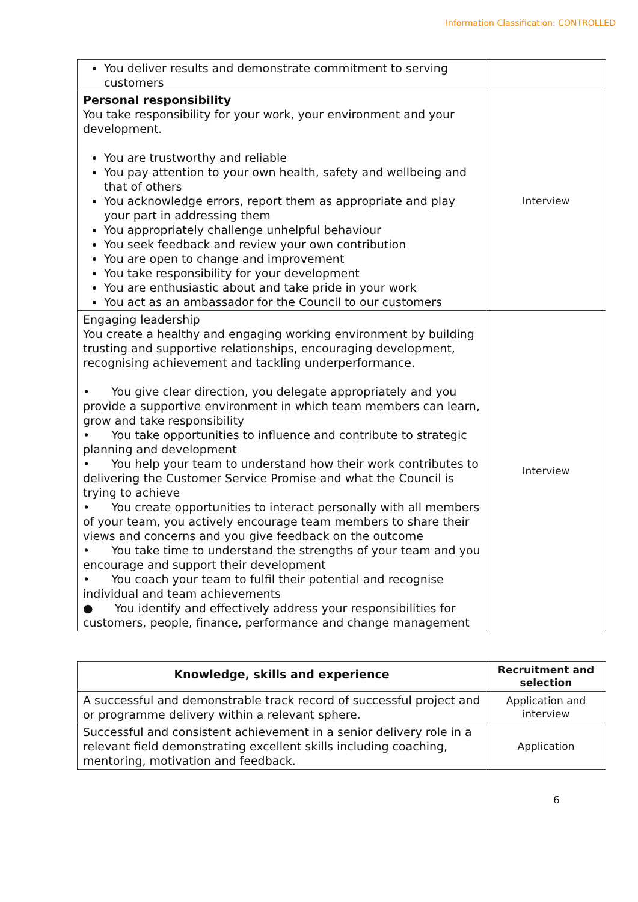Information Classification: CONTROLLED
| You deliver results and demonstrate commitment to serving customers | |
| Personal responsibility You take responsibility for your work, your environment and your development. You are trustworthy and reliable You pay attention to your own health, safety and wellbeing and that of others You acknowledge errors, report them as appropriate and play your part in addressing them You appropriately challenge unhelpful behaviour You seek feedback and review your own contribution You are open to change and improvement You take responsibility for your development You are enthusiastic about and take pride in your work You act as an ambassador for the Council to our customers | Interview |
| Engaging leadership You create a healthy and engaging working environment by building trusting and supportive relationships, encouraging development, recognising achievement and tackling underperformance. • You give clear direction, you delegate appropriately and you provide a supportive environment in which team members can learn, grow and take responsibility • You take opportunities to influence and contribute to strategic planning and development • You help your team to understand how their work contributes to delivering the Customer Service Promise and what the Council is trying to achieve • You create opportunities to interact personally with all members of your team, you actively encourage team members to share their views and concerns and you give feedback on the outcome • You take time to understand the strengths of your team and you encourage and support their development • You coach your team to fulfil their potential and recognise individual and team achievements ● You identify and effectively address your responsibilities for customers, people, finance, performance and change management | Interview |
| Knowledge, skills and experience | Recruitment and selection |
| --- | --- |
| A successful and demonstrable track record of successful project and or programme delivery within a relevant sphere. | Application and interview |
| Successful and consistent achievement in a senior delivery role in a relevant field demonstrating excellent skills including coaching, mentoring, motivation and feedback. | Application |
6